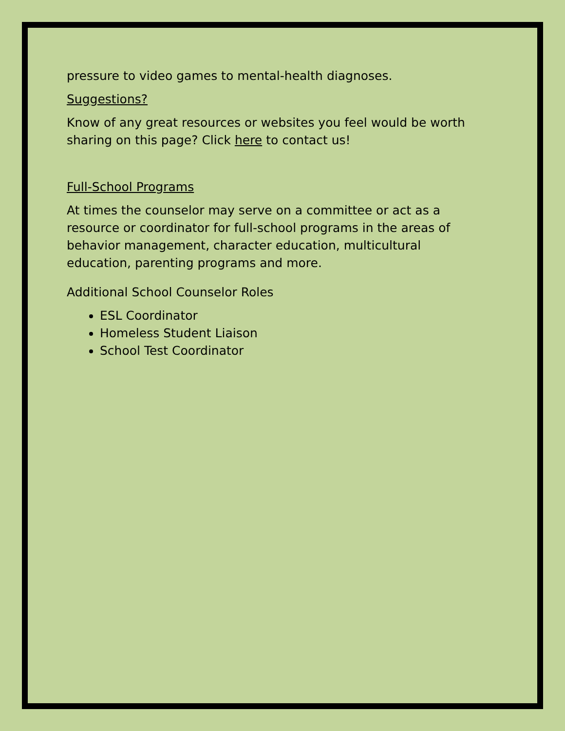pressure to video games to mental-health diagnoses.
Suggestions?
Know of any great resources or websites you feel would be worth sharing on this page? Click here to contact us!
Full-School Programs
At times the counselor may serve on a committee or act as a resource or coordinator for full-school programs in the areas of behavior management, character education, multicultural education, parenting programs and more.
Additional School Counselor Roles
ESL Coordinator
Homeless Student Liaison
School Test Coordinator